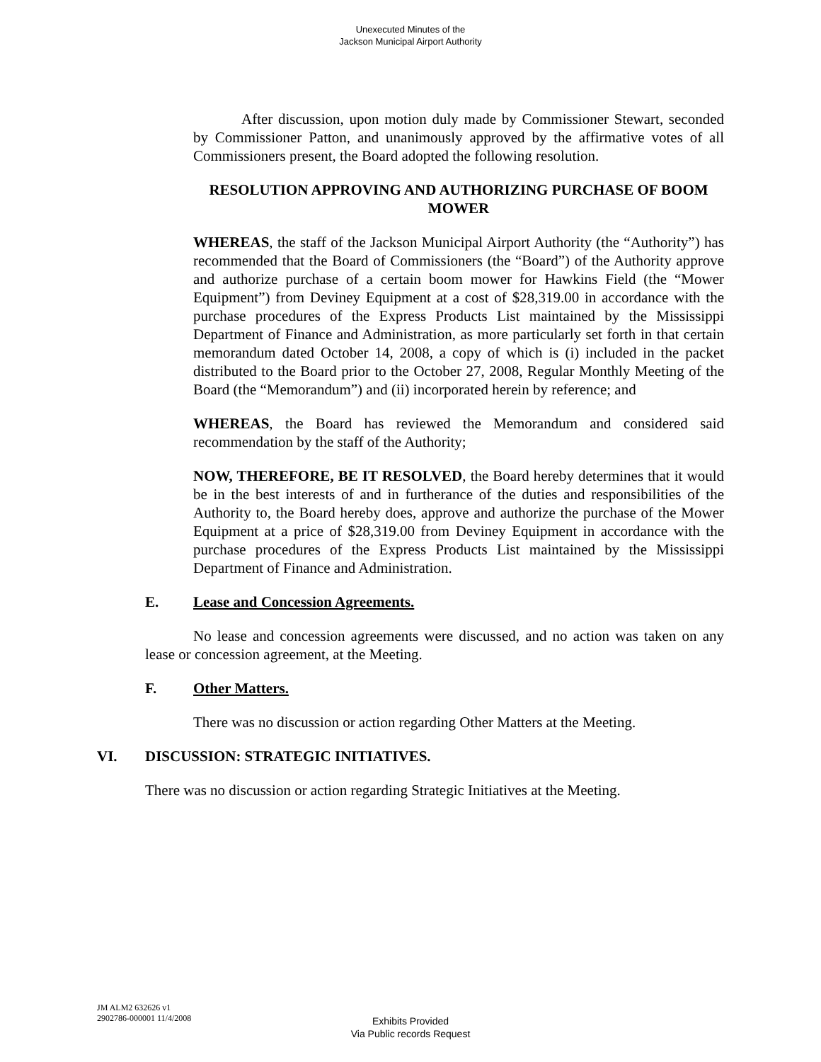Unexecuted Minutes of the
Jackson Municipal Airport Authority
After discussion, upon motion duly made by Commissioner Stewart, seconded by Commissioner Patton, and unanimously approved by the affirmative votes of all Commissioners present, the Board adopted the following resolution.
RESOLUTION APPROVING AND AUTHORIZING PURCHASE OF BOOM MOWER
WHEREAS, the staff of the Jackson Municipal Airport Authority (the “Authority”) has recommended that the Board of Commissioners (the “Board”) of the Authority approve and authorize purchase of a certain boom mower for Hawkins Field (the “Mower Equipment”) from Deviney Equipment at a cost of $28,319.00 in accordance with the purchase procedures of the Express Products List maintained by the Mississippi Department of Finance and Administration, as more particularly set forth in that certain memorandum dated October 14, 2008, a copy of which is (i) included in the packet distributed to the Board prior to the October 27, 2008, Regular Monthly Meeting of the Board (the “Memorandum”) and (ii) incorporated herein by reference; and
WHEREAS, the Board has reviewed the Memorandum and considered said recommendation by the staff of the Authority;
NOW, THEREFORE, BE IT RESOLVED, the Board hereby determines that it would be in the best interests of and in furtherance of the duties and responsibilities of the Authority to, the Board hereby does, approve and authorize the purchase of the Mower Equipment at a price of $28,319.00 from Deviney Equipment in accordance with the purchase procedures of the Express Products List maintained by the Mississippi Department of Finance and Administration.
E. Lease and Concession Agreements.
No lease and concession agreements were discussed, and no action was taken on any lease or concession agreement, at the Meeting.
F. Other Matters.
There was no discussion or action regarding Other Matters at the Meeting.
VI. DISCUSSION: STRATEGIC INITIATIVES.
There was no discussion or action regarding Strategic Initiatives at the Meeting.
JM ALM2 632626 v1
2902786-000001 11/4/2008
Exhibits Provided
Via Public records Request